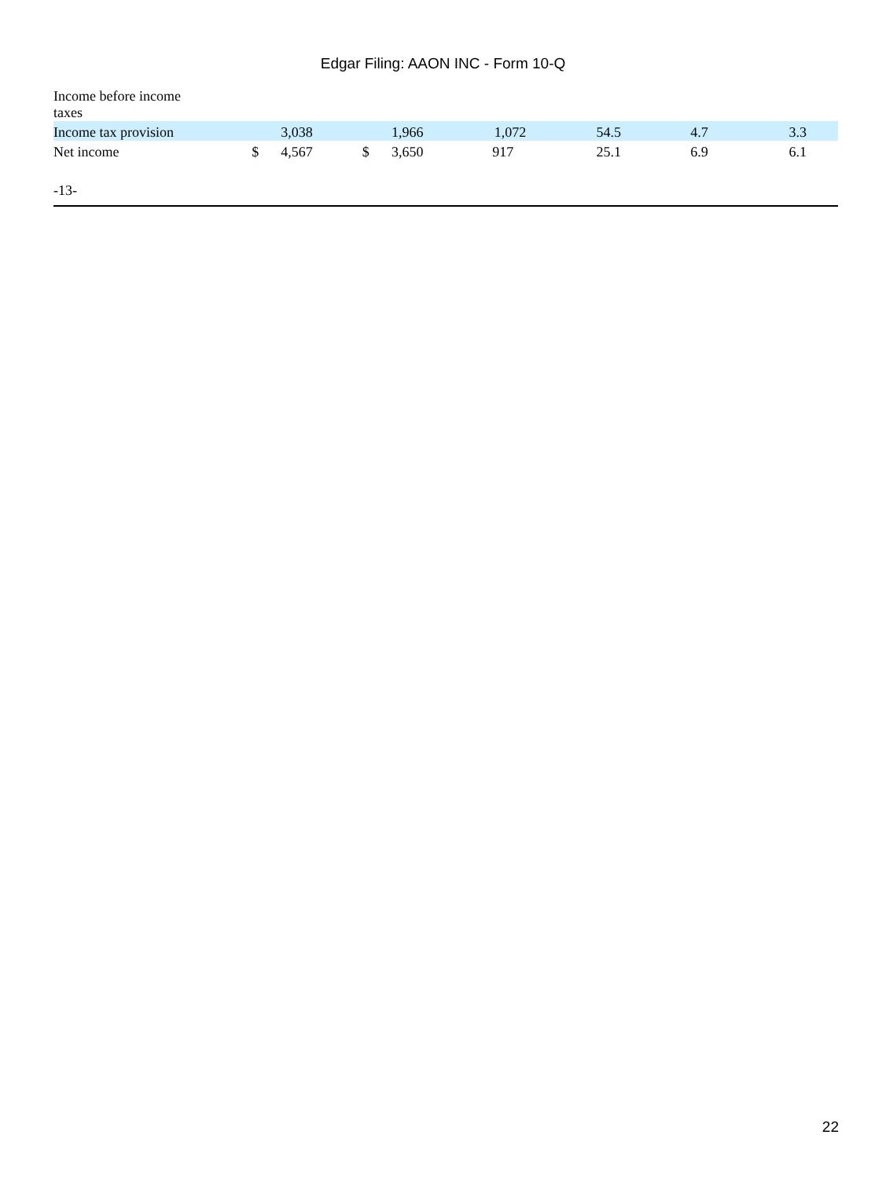Edgar Filing: AAON INC - Form 10-Q
| Income before income taxes | | | | | | | | |
| Income tax provision | | 3,038 | | 1,966 | 1,072 | 54.5 | 4.7 | 3.3 |
| Net income | $ | 4,567 | $ | 3,650 | 917 | 25.1 | 6.9 | 6.1 |
-13-
22